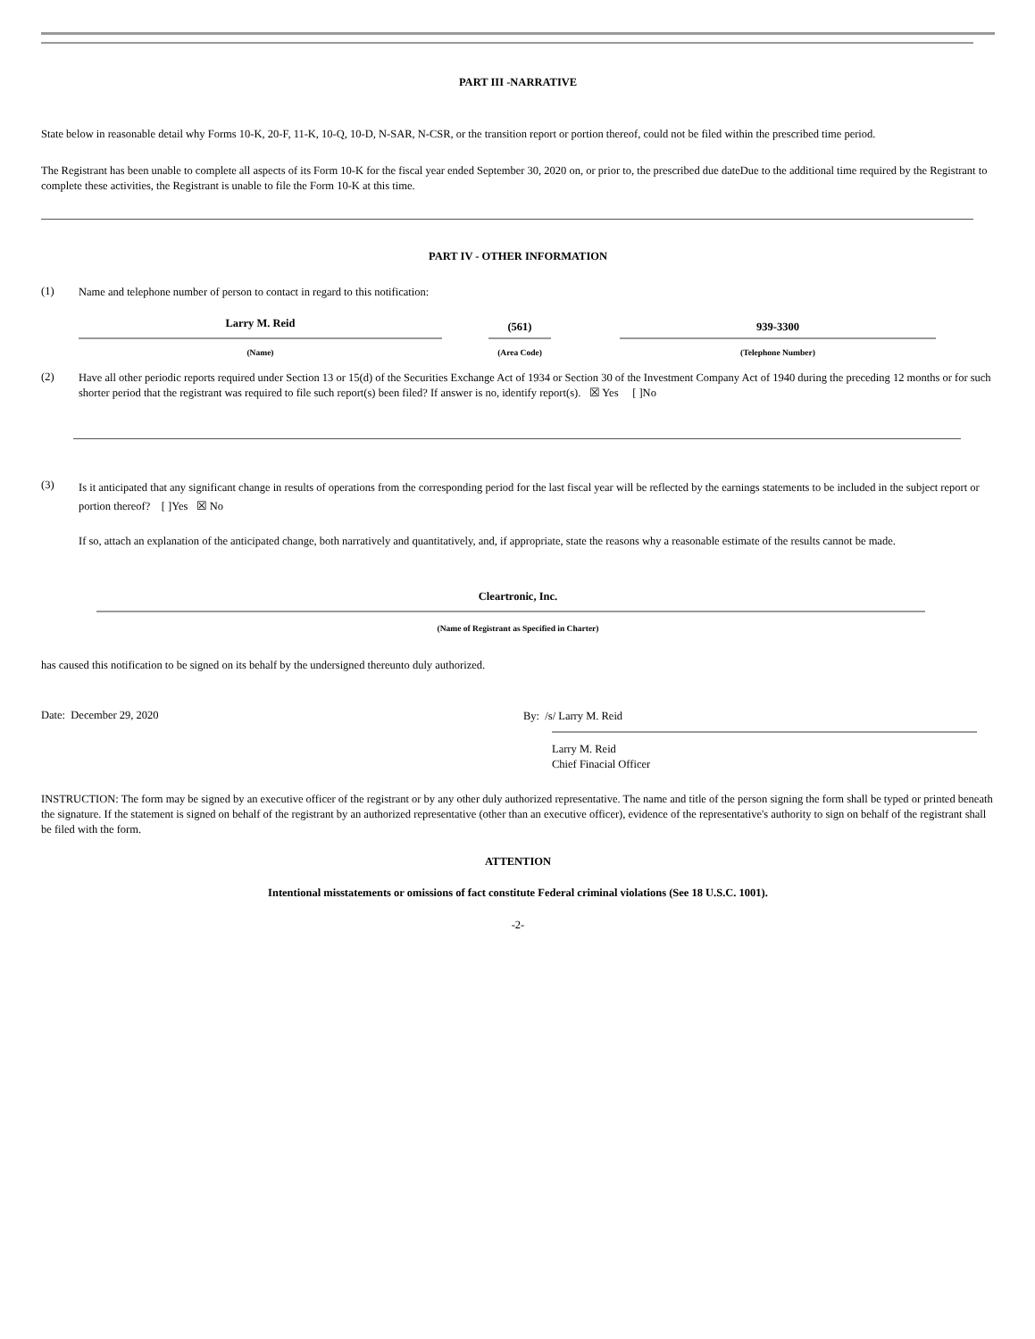PART III -NARRATIVE
State below in reasonable detail why Forms 10-K, 20-F, 11-K, 10-Q, 10-D, N-SAR, N-CSR, or the transition report or portion thereof, could not be filed within the prescribed time period.
The Registrant has been unable to complete all aspects of its Form 10-K for the fiscal year ended September 30, 2020 on, or prior to, the prescribed due dateDue to the additional time required by the Registrant to complete these activities, the Registrant is unable to file the Form 10-K at this time.
PART IV - OTHER INFORMATION
(1)
Name and telephone number of person to contact in regard to this notification:
| Larry M. Reid | | (561) | | 939-3300 |
| (Name) | | (Area Code) | | (Telephone Number) |
(2)
Have all other periodic reports required under Section 13 or 15(d) of the Securities Exchange Act of 1934 or Section 30 of the Investment Company Act of 1940 during the preceding 12 months or for such shorter period that the registrant was required to file such report(s) been filed? If answer is no, identify report(s). ☒ Yes [ ]No
(3)
Is it anticipated that any significant change in results of operations from the corresponding period for the last fiscal year will be reflected by the earnings statements to be included in the subject report or portion thereof? [ ]Yes ☒ No
If so, attach an explanation of the anticipated change, both narratively and quantitatively, and, if appropriate, state the reasons why a reasonable estimate of the results cannot be made.
Cleartronic, Inc.
(Name of Registrant as Specified in Charter)
has caused this notification to be signed on its behalf by the undersigned thereunto duly authorized.
Date: December 29, 2020
By: /s/ Larry M. Reid
Larry M. Reid
Chief Finacial Officer
INSTRUCTION: The form may be signed by an executive officer of the registrant or by any other duly authorized representative. The name and title of the person signing the form shall be typed or printed beneath the signature. If the statement is signed on behalf of the registrant by an authorized representative (other than an executive officer), evidence of the representative's authority to sign on behalf of the registrant shall be filed with the form.
ATTENTION
Intentional misstatements or omissions of fact constitute Federal criminal violations (See 18 U.S.C. 1001).
-2-